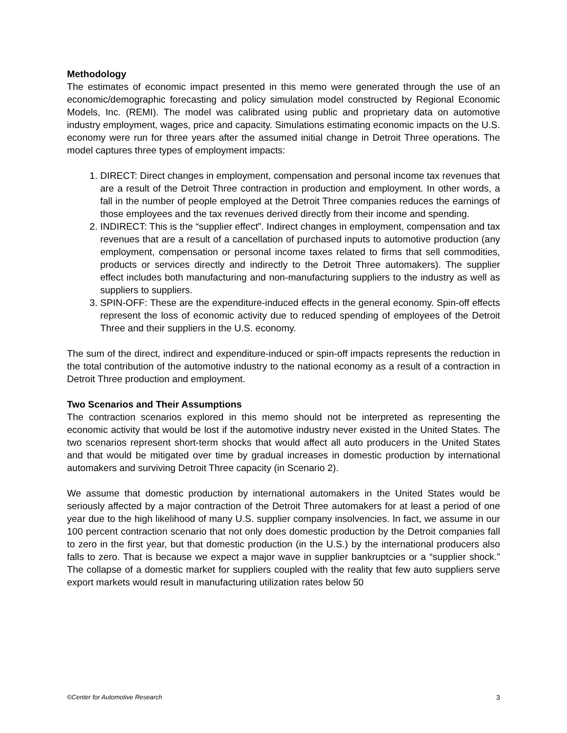Methodology
The estimates of economic impact presented in this memo were generated through the use of an economic/demographic forecasting and policy simulation model constructed by Regional Economic Models, Inc. (REMI). The model was calibrated using public and proprietary data on automotive industry employment, wages, price and capacity. Simulations estimating economic impacts on the U.S. economy were run for three years after the assumed initial change in Detroit Three operations. The model captures three types of employment impacts:
1. DIRECT: Direct changes in employment, compensation and personal income tax revenues that are a result of the Detroit Three contraction in production and employment. In other words, a fall in the number of people employed at the Detroit Three companies reduces the earnings of those employees and the tax revenues derived directly from their income and spending.
2. INDIRECT: This is the “supplier effect”. Indirect changes in employment, compensation and tax revenues that are a result of a cancellation of purchased inputs to automotive production (any employment, compensation or personal income taxes related to firms that sell commodities, products or services directly and indirectly to the Detroit Three automakers). The supplier effect includes both manufacturing and non-manufacturing suppliers to the industry as well as suppliers to suppliers.
3. SPIN-OFF: These are the expenditure-induced effects in the general economy. Spin-off effects represent the loss of economic activity due to reduced spending of employees of the Detroit Three and their suppliers in the U.S. economy.
The sum of the direct, indirect and expenditure-induced or spin-off impacts represents the reduction in the total contribution of the automotive industry to the national economy as a result of a contraction in Detroit Three production and employment.
Two Scenarios and Their Assumptions
The contraction scenarios explored in this memo should not be interpreted as representing the economic activity that would be lost if the automotive industry never existed in the United States. The two scenarios represent short-term shocks that would affect all auto producers in the United States and that would be mitigated over time by gradual increases in domestic production by international automakers and surviving Detroit Three capacity (in Scenario 2).
We assume that domestic production by international automakers in the United States would be seriously affected by a major contraction of the Detroit Three automakers for at least a period of one year due to the high likelihood of many U.S. supplier company insolvencies. In fact, we assume in our 100 percent contraction scenario that not only does domestic production by the Detroit companies fall to zero in the first year, but that domestic production (in the U.S.) by the international producers also falls to zero. That is because we expect a major wave in supplier bankruptcies or a “supplier shock.” The collapse of a domestic market for suppliers coupled with the reality that few auto suppliers serve export markets would result in manufacturing utilization rates below 50
©Center for Automotive Research 3